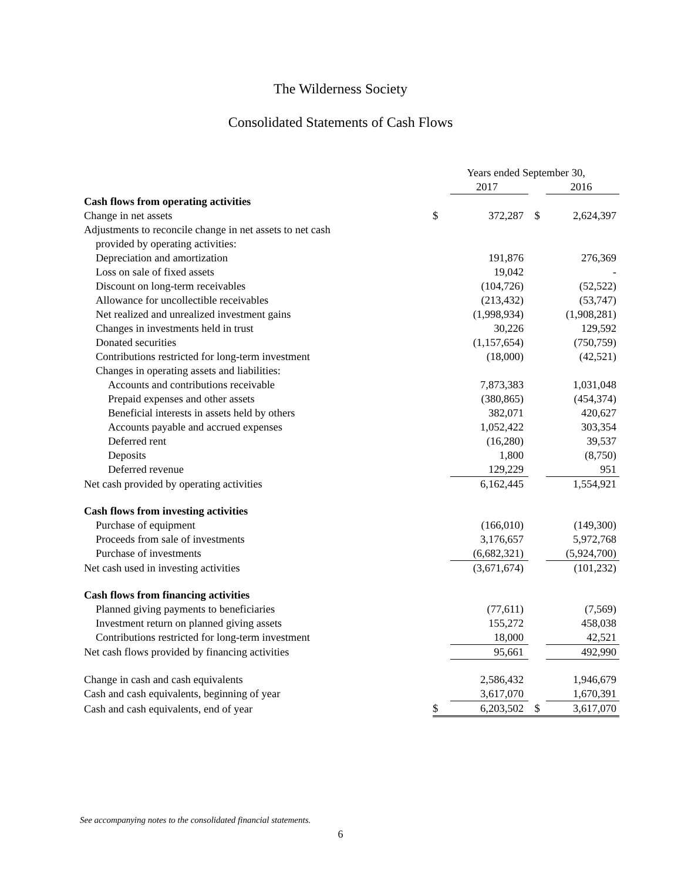The Wilderness Society
Consolidated Statements of Cash Flows
| | Years ended September 30, | | | |
| | | 2017 | | 2016 |
| Cash flows from operating activities | | | | |
| Change in net assets | $ | 372,287 | $ | 2,624,397 |
| Adjustments to reconcile change in net assets to net cash | | | | |
| provided by operating activities: | | | | |
| Depreciation and amortization | | 191,876 | | 276,369 |
| Loss on sale of fixed assets | | 19,042 | | - |
| Discount on long-term receivables | | (104,726) | | (52,522) |
| Allowance for uncollectible receivables | | (213,432) | | (53,747) |
| Net realized and unrealized investment gains | | (1,998,934) | | (1,908,281) |
| Changes in investments held in trust | | 30,226 | | 129,592 |
| Donated securities | | (1,157,654) | | (750,759) |
| Contributions restricted for long-term investment | | (18,000) | | (42,521) |
| Changes in operating assets and liabilities: | | | | |
| Accounts and contributions receivable | | 7,873,383 | | 1,031,048 |
| Prepaid expenses and other assets | | (380,865) | | (454,374) |
| Beneficial interests in assets held by others | | 382,071 | | 420,627 |
| Accounts payable and accrued expenses | | 1,052,422 | | 303,354 |
| Deferred rent | | (16,280) | | 39,537 |
| Deposits | | 1,800 | | (8,750) |
| Deferred revenue | | 129,229 | | 951 |
| Net cash provided by operating activities | | 6,162,445 | | 1,554,921 |
| Cash flows from investing activities | | | | |
| Purchase of equipment | | (166,010) | | (149,300) |
| Proceeds from sale of investments | | 3,176,657 | | 5,972,768 |
| Purchase of investments | | (6,682,321) | | (5,924,700) |
| Net cash used in investing activities | | (3,671,674) | | (101,232) |
| Cash flows from financing activities | | | | |
| Planned giving payments to beneficiaries | | (77,611) | | (7,569) |
| Investment return on planned giving assets | | 155,272 | | 458,038 |
| Contributions restricted for long-term investment | | 18,000 | | 42,521 |
| Net cash flows provided by financing activities | | 95,661 | | 492,990 |
| Change in cash and cash equivalents | | 2,586,432 | | 1,946,679 |
| Cash and cash equivalents, beginning of year | | 3,617,070 | | 1,670,391 |
| Cash and cash equivalents, end of year | $ | 6,203,502 | $ | 3,617,070 |
See accompanying notes to the consolidated financial statements.
6